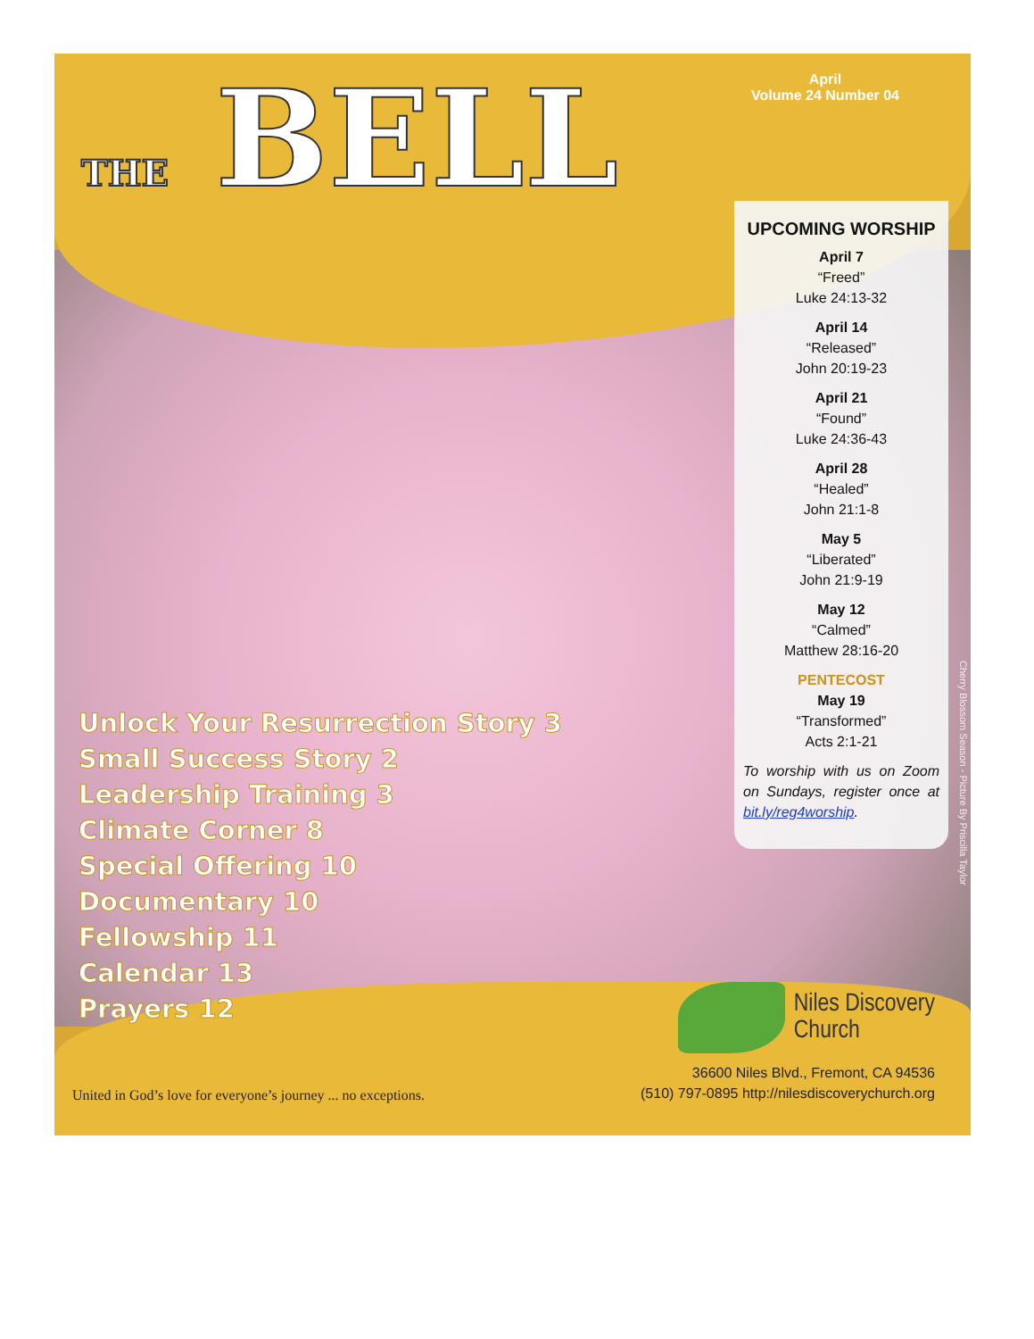THE BELL
April
Volume 24 Number 04
UPCOMING WORSHIP
April 7
“Freed”
Luke 24:13-32
April 14
“Released”
John 20:19-23
April 21
“Found”
Luke 24:36-43
April 28
“Healed”
John 21:1-8
May 5
“Liberated”
John 21:9-19
May 12
“Calmed”
Matthew 28:16-20
PENTECOST
May 19
“Transformed”
Acts 2:1-21
To worship with us on Zoom on Sundays, register once at bit.ly/reg4worship.
Unlock Your Resurrection Story 3
Small Success Story 2
Leadership Training 3
Climate Corner 8
Special Offering 10
Documentary 10
Fellowship 11
Calendar 13
Prayers 12
Cherry Blossom Season - Picture By Priscilla Taylor
Niles Discovery
Church
United in God’s love for everyone’s journey ... no exceptions.
36600 Niles Blvd., Fremont, CA 94536
(510) 797-0895 http://nilesdiscoverychurch.org